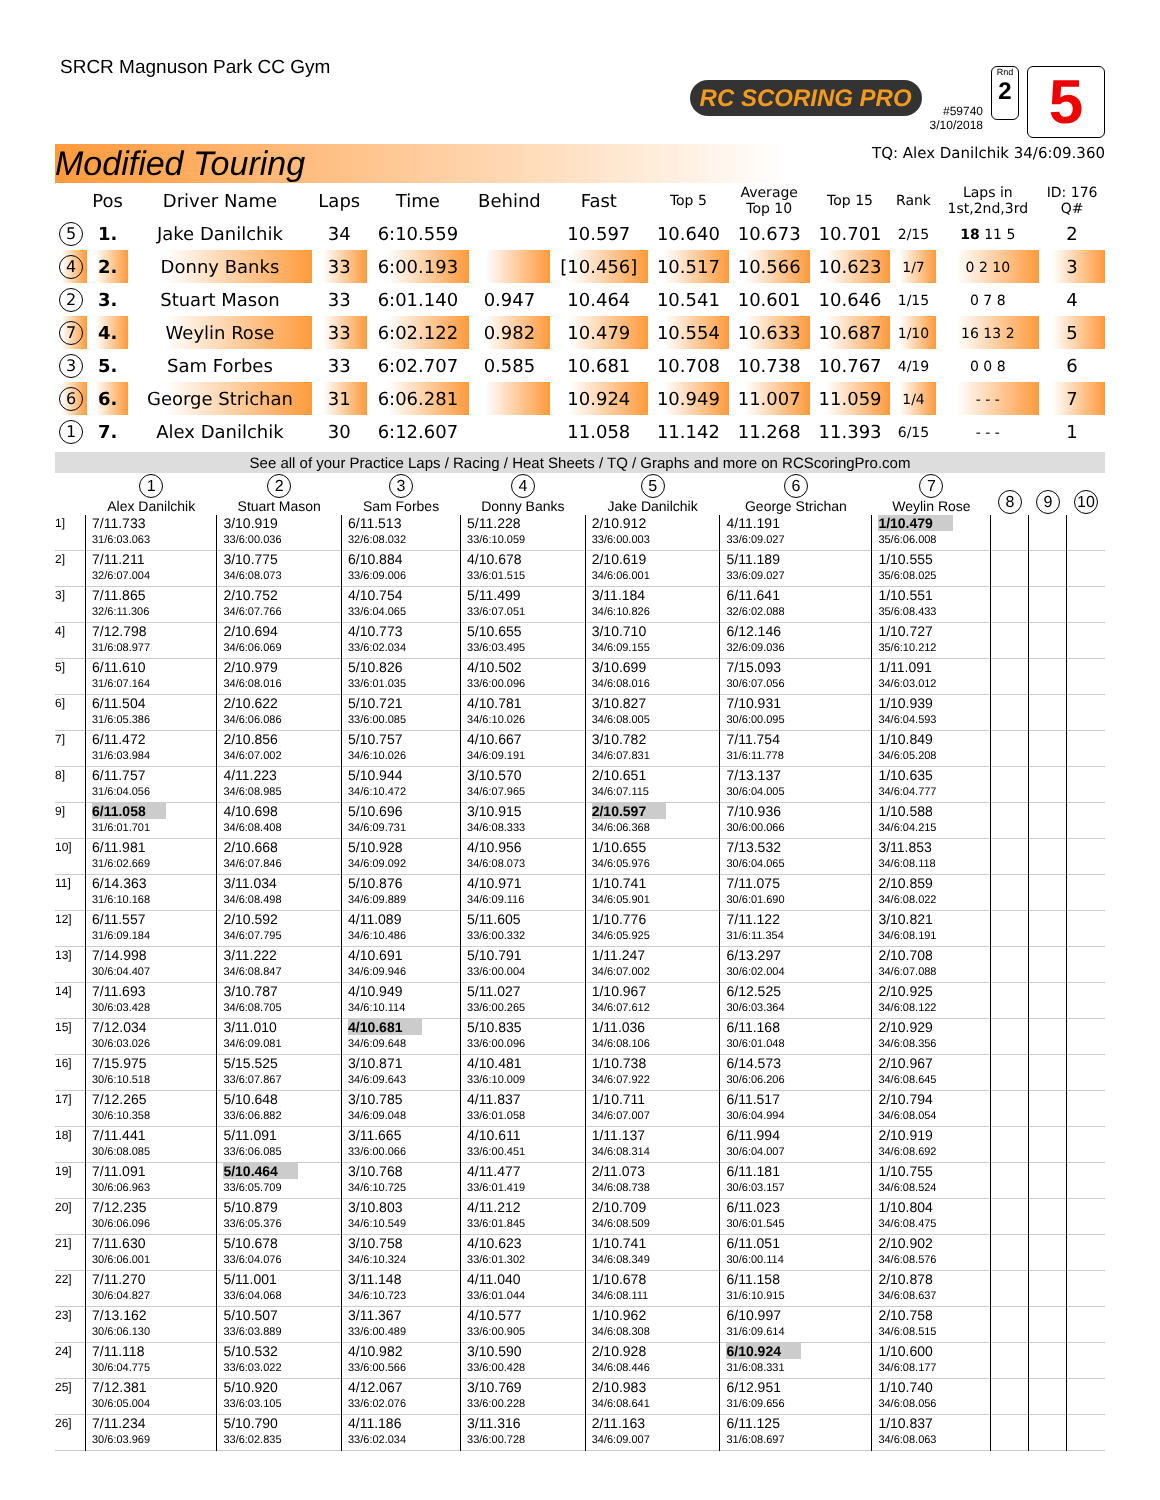SRCR Magnuson Park CC Gym
RC SCORING PRO
#59740
3/10/2018
Rnd
2
5
Modified Touring
TQ: Alex Danilchik 34/6:09.360
| | Pos | Driver Name | Laps | Time | Behind | Fast | Top 5 | Average Top 10 | Top 15 | Rank | Laps in 1st,2nd,3rd | ID: 176 Q# |
| --- | --- | --- | --- | --- | --- | --- | --- | --- | --- | --- | --- | --- |
| 5 | 1. | Jake Danilchik | 34 | 6:10.559 | | 10.597 | 10.640 | 10.673 | 10.701 | 2/15 | 18 11 5 | 2 |
| 4 | 2. | Donny Banks | 33 | 6:00.193 | | [10.456] | 10.517 | 10.566 | 10.623 | 1/7 | 0 2 10 | 3 |
| 2 | 3. | Stuart Mason | 33 | 6:01.140 | 0.947 | 10.464 | 10.541 | 10.601 | 10.646 | 1/15 | 0 7 8 | 4 |
| 7 | 4. | Weylin Rose | 33 | 6:02.122 | 0.982 | 10.479 | 10.554 | 10.633 | 10.687 | 1/10 | 16 13 2 | 5 |
| 3 | 5. | Sam Forbes | 33 | 6:02.707 | 0.585 | 10.681 | 10.708 | 10.738 | 10.767 | 4/19 | 0 0 8 | 6 |
| 6 | 6. | George Strichan | 31 | 6:06.281 | | 10.924 | 10.949 | 11.007 | 11.059 | 1/4 | - - - | 7 |
| 1 | 7. | Alex Danilchik | 30 | 6:12.607 | | 11.058 | 11.142 | 11.268 | 11.393 | 6/15 | - - - | 1 |
See all of your Practice Laps / Racing / Heat Sheets / TQ / Graphs and more on RCScoringPro.com
| | 1 Alex Danilchik | 2 Stuart Mason | 3 Sam Forbes | 4 Donny Banks | 5 Jake Danilchik | 6 George Strichan | 7 Weylin Rose | 8 | 9 | 10 |
| --- | --- | --- | --- | --- | --- | --- | --- | --- | --- | --- |
| 1] | 7/11.733 31/6:03.063 | 3/10.919 33/6:00.036 | 6/11.513 32/6:08.032 | 5/11.228 33/6:10.059 | 2/10.912 33/6:00.003 | 4/11.191 33/6:09.027 | 1/10.479 35/6:06.008 | | | |
| 2] | 7/11.211 32/6:07.004 | 3/10.775 34/6:08.073 | 6/10.884 33/6:09.006 | 4/10.678 33/6:01.515 | 2/10.619 34/6:06.001 | 5/11.189 33/6:09.027 | 1/10.555 35/6:08.025 | | | |
| 3] | 7/11.865 32/6:11.306 | 2/10.752 34/6:07.766 | 4/10.754 33/6:04.065 | 5/11.499 33/6:07.051 | 3/11.184 34/6:10.826 | 6/11.641 32/6:02.088 | 1/10.551 35/6:08.433 | | | |
| 4] | 7/12.798 31/6:08.977 | 2/10.694 34/6:06.069 | 4/10.773 33/6:02.034 | 5/10.655 33/6:03.495 | 3/10.710 34/6:09.155 | 6/12.146 32/6:09.036 | 1/10.727 35/6:10.212 | | | |
| 5] | 6/11.610 31/6:07.164 | 2/10.979 34/6:08.016 | 5/10.826 33/6:01.035 | 4/10.502 33/6:00.096 | 3/10.699 34/6:08.016 | 7/15.093 30/6:07.056 | 1/11.091 34/6:03.012 | | | |
| 6] | 6/11.504 31/6:05.386 | 2/10.622 34/6:06.086 | 5/10.721 33/6:00.085 | 4/10.781 34/6:10.026 | 3/10.827 34/6:08.005 | 7/10.931 30/6:00.095 | 1/10.939 34/6:04.593 | | | |
| 7] | 6/11.472 31/6:03.984 | 2/10.856 34/6:07.002 | 5/10.757 34/6:10.026 | 4/10.667 34/6:09.191 | 3/10.782 34/6:07.831 | 7/11.754 31/6:11.778 | 1/10.849 34/6:05.208 | | | |
| 8] | 6/11.757 31/6:04.056 | 4/11.223 34/6:08.985 | 5/10.944 34/6:10.472 | 3/10.570 34/6:07.965 | 2/10.651 34/6:07.115 | 7/13.137 30/6:04.005 | 1/10.635 34/6:04.777 | | | |
| 9] | 6/11.058 31/6:01.701 | 4/10.698 34/6:08.408 | 5/10.696 34/6:09.731 | 3/10.915 34/6:08.333 | 2/10.597 34/6:06.368 | 7/10.936 30/6:00.066 | 1/10.588 34/6:04.215 | | | |
| 10] | 6/11.981 31/6:02.669 | 2/10.668 34/6:07.846 | 5/10.928 34/6:09.092 | 4/10.956 34/6:08.073 | 1/10.655 34/6:05.976 | 7/13.532 30/6:04.065 | 3/11.853 34/6:08.118 | | | |
| 11] | 6/14.363 31/6:10.168 | 3/11.034 34/6:08.498 | 5/10.876 34/6:09.889 | 4/10.971 34/6:09.116 | 1/10.741 34/6:05.901 | 7/11.075 30/6:01.690 | 2/10.859 34/6:08.022 | | | |
| 12] | 6/11.557 31/6:09.184 | 2/10.592 34/6:07.795 | 4/11.089 34/6:10.486 | 5/11.605 33/6:00.332 | 1/10.776 34/6:05.925 | 7/11.122 31/6:11.354 | 3/10.821 34/6:08.191 | | | |
| 13] | 7/14.998 30/6:04.407 | 3/11.222 34/6:08.847 | 4/10.691 34/6:09.946 | 5/10.791 33/6:00.004 | 1/11.247 34/6:07.002 | 6/13.297 30/6:02.004 | 2/10.708 34/6:07.088 | | | |
| 14] | 7/11.693 30/6:03.428 | 3/10.787 34/6:08.705 | 4/10.949 34/6:10.114 | 5/11.027 33/6:00.265 | 1/10.967 34/6:07.612 | 6/12.525 30/6:03.364 | 2/10.925 34/6:08.122 | | | |
| 15] | 7/12.034 30/6:03.026 | 3/11.010 34/6:09.081 | 4/10.681 34/6:09.648 | 5/10.835 33/6:00.096 | 1/11.036 34/6:08.106 | 6/11.168 30/6:01.048 | 2/10.929 34/6:08.356 | | | |
| 16] | 7/15.975 30/6:10.518 | 5/15.525 33/6:07.867 | 3/10.871 34/6:09.643 | 4/10.481 33/6:10.009 | 1/10.738 34/6:07.922 | 6/14.573 30/6:06.206 | 2/10.967 34/6:08.645 | | | |
| 17] | 7/12.265 30/6:10.358 | 5/10.648 33/6:06.882 | 3/10.785 34/6:09.048 | 4/11.837 33/6:01.058 | 1/10.711 34/6:07.007 | 6/11.517 30/6:04.994 | 2/10.794 34/6:08.054 | | | |
| 18] | 7/11.441 30/6:08.085 | 5/11.091 33/6:06.085 | 3/11.665 33/6:00.066 | 4/10.611 33/6:00.451 | 1/11.137 34/6:08.314 | 6/11.994 30/6:04.007 | 2/10.919 34/6:08.692 | | | |
| 19] | 7/11.091 30/6:06.963 | 5/10.464 33/6:05.709 | 3/10.768 34/6:10.725 | 4/11.477 33/6:01.419 | 2/11.073 34/6:08.738 | 6/11.181 30/6:03.157 | 1/10.755 34/6:08.524 | | | |
| 20] | 7/12.235 30/6:06.096 | 5/10.879 33/6:05.376 | 3/10.803 34/6:10.549 | 4/11.212 33/6:01.845 | 2/10.709 34/6:08.509 | 6/11.023 30/6:01.545 | 1/10.804 34/6:08.475 | | | |
| 21] | 7/11.630 30/6:06.001 | 5/10.678 33/6:04.076 | 3/10.758 34/6:10.324 | 4/10.623 33/6:01.302 | 1/10.741 34/6:08.349 | 6/11.051 30/6:00.114 | 2/10.902 34/6:08.576 | | | |
| 22] | 7/11.270 30/6:04.827 | 5/11.001 33/6:04.068 | 3/11.148 34/6:10.723 | 4/11.040 33/6:01.044 | 1/10.678 34/6:08.111 | 6/11.158 31/6:10.915 | 2/10.878 34/6:08.637 | | | |
| 23] | 7/13.162 30/6:06.130 | 5/10.507 33/6:03.889 | 3/11.367 33/6:00.489 | 4/10.577 33/6:00.905 | 1/10.962 34/6:08.308 | 6/10.997 31/6:09.614 | 2/10.758 34/6:08.515 | | | |
| 24] | 7/11.118 30/6:04.775 | 5/10.532 33/6:03.022 | 4/10.982 33/6:00.566 | 3/10.590 33/6:00.428 | 2/10.928 34/6:08.446 | 6/10.924 31/6:08.331 | 1/10.600 34/6:08.177 | | | |
| 25] | 7/12.381 30/6:05.004 | 5/10.920 33/6:03.105 | 4/12.067 33/6:02.076 | 3/10.769 33/6:00.228 | 2/10.983 34/6:08.641 | 6/12.951 31/6:09.656 | 1/10.740 34/6:08.056 | | | |
| 26] | 7/11.234 30/6:03.969 | 5/10.790 33/6:02.835 | 4/11.186 33/6:02.034 | 3/11.316 33/6:00.728 | 2/11.163 34/6:09.007 | 6/11.125 31/6:08.697 | 1/10.837 34/6:08.063 | | | |